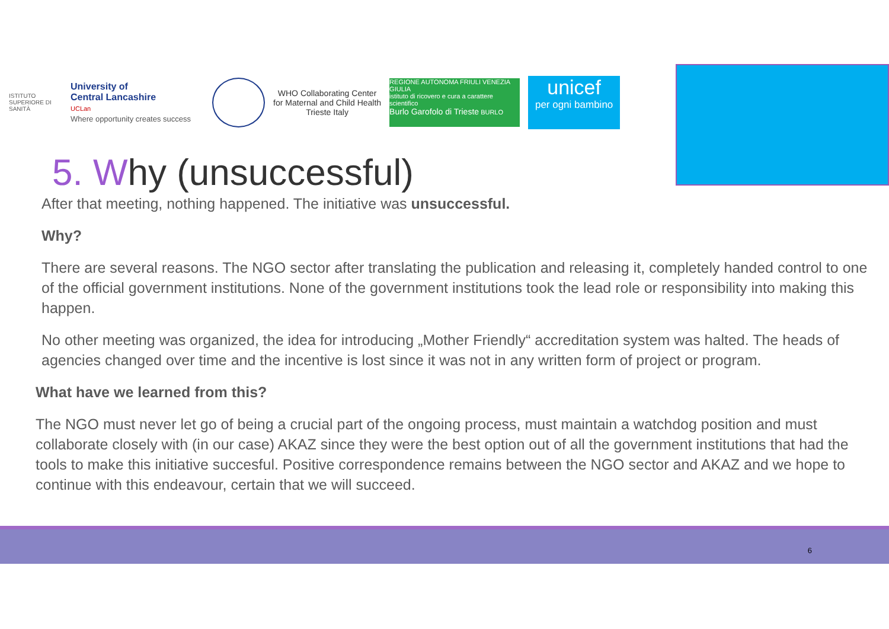ISTITUTO SUPERIORE DI SANITÀ
University of
Central Lancashire
UCLan
Where opportunity creates success
WHO Collaborating Center
for Maternal and Child Health
Trieste Italy
REGIONE AUTONOMA FRIULI VENEZIA GIULIA
istituto di ricovero e cura a carattere scientifico
Burlo Garofolo di Trieste BURLO
unicef
per ogni bambino
5. Why (unsuccessful)
After that meeting, nothing happened. The initiative was unsuccessful.
Why?
There are several reasons. The NGO sector after translating the publication and releasing it, completely handed control to one of the official government institutions. None of the government institutions took the lead role or responsibility into making this happen.
No other meeting was organized, the idea for introducing „Mother Friendly“ accreditation system was halted. The heads of agencies changed over time and the incentive is lost since it was not in any written form of project or program.
What have we learned from this?
The NGO must never let go of being a crucial part of the ongoing process, must maintain a watchdog position and must collaborate closely with (in our case) AKAZ since they were the best option out of all the government institutions that had the tools to make this initiative succesful. Positive correspondence remains between the NGO sector and AKAZ and we hope to continue with this endeavour, certain that we will succeed.
6